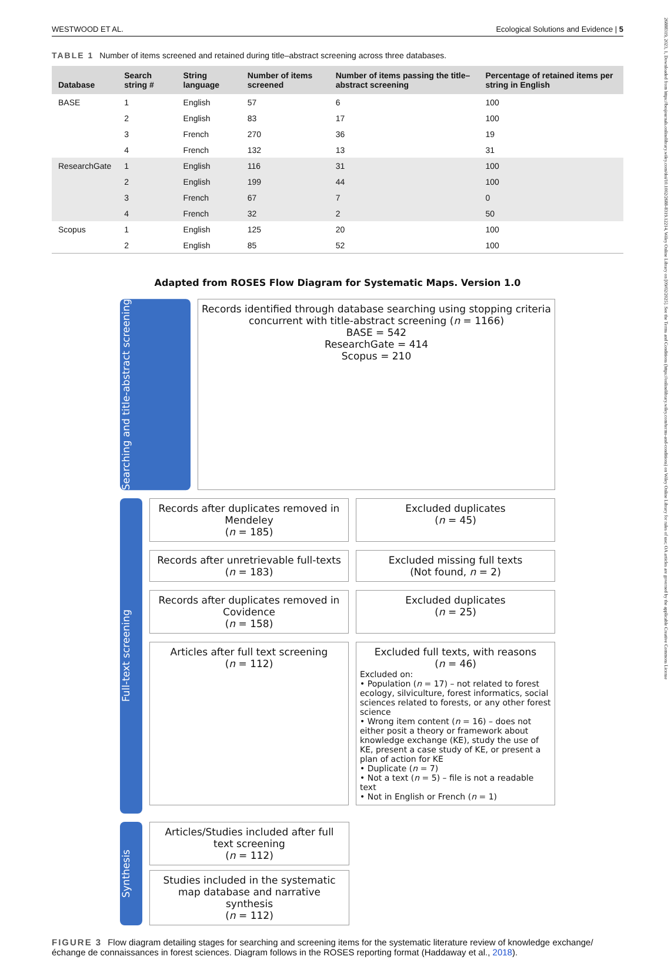WESTWOOD ET AL. Ecological Solutions and Evidence | 5
26888319, 2023, 1, Downloaded from https://besjournals.onlinelibrary.wiley.com/doi/10.1002/2688-8319.12214, Wiley Online Library on [09/02/2025]. See the Terms and Conditions (https://onlinelibrary.wiley.com/terms-and-conditions) on Wiley Online Library for rules of use; OA articles are governed by the applicable Creative Commons License
TABLE 1 Number of items screened and retained during title–abstract screening across three databases.
| Database | Search string # | String language | Number of items screened | Number of items passing the title–abstract screening | Percentage of retained items per string in English |
| --- | --- | --- | --- | --- | --- |
| BASE | 1 | English | 57 | 6 | 100 |
| | 2 | English | 83 | 17 | 100 |
| | 3 | French | 270 | 36 | 19 |
| | 4 | French | 132 | 13 | 31 |
| ResearchGate | 1 | English | 116 | 31 | 100 |
| | 2 | English | 199 | 44 | 100 |
| | 3 | French | 67 | 7 | 0 |
| | 4 | French | 32 | 2 | 50 |
| Scopus | 1 | English | 125 | 20 | 100 |
| | 2 | English | 85 | 52 | 100 |
Adapted from ROSES Flow Diagram for Systematic Maps. Version 1.0
Searching and title-abstract screening
Records identified through database searching using stopping criteria concurrent with title-abstract screening (n = 1166)
BASE = 542
ResearchGate = 414
Scopus = 210
Full-text screening
Records after duplicates removed in Mendeley
(n = 185)
Excluded duplicates
(n = 45)
Records after unretrievable full-texts
(n = 183)
Excluded missing full texts
(Not found, n = 2)
Records after duplicates removed in Covidence
(n = 158)
Excluded duplicates
(n = 25)
Articles after full text screening
(n = 112)
Excluded full texts, with reasons
(n = 46)
Excluded on:
• Population (n = 17) – not related to forest ecology, silviculture, forest informatics, social sciences related to forests, or any other forest science
• Wrong item content (n = 16) – does not either posit a theory or framework about knowledge exchange (KE), study the use of KE, present a case study of KE, or present a plan of action for KE
• Duplicate (n = 7)
• Not a text (n = 5) – file is not a readable text
• Not in English or French (n = 1)
Synthesis
Articles/Studies included after full text screening
(n = 112)
Studies included in the systematic map database and narrative synthesis
(n = 112)
FIGURE 3 Flow diagram detailing stages for searching and screening items for the systematic literature review of knowledge exchange/échange de connaissances in forest sciences. Diagram follows in the ROSES reporting format (Haddaway et al., 2018).